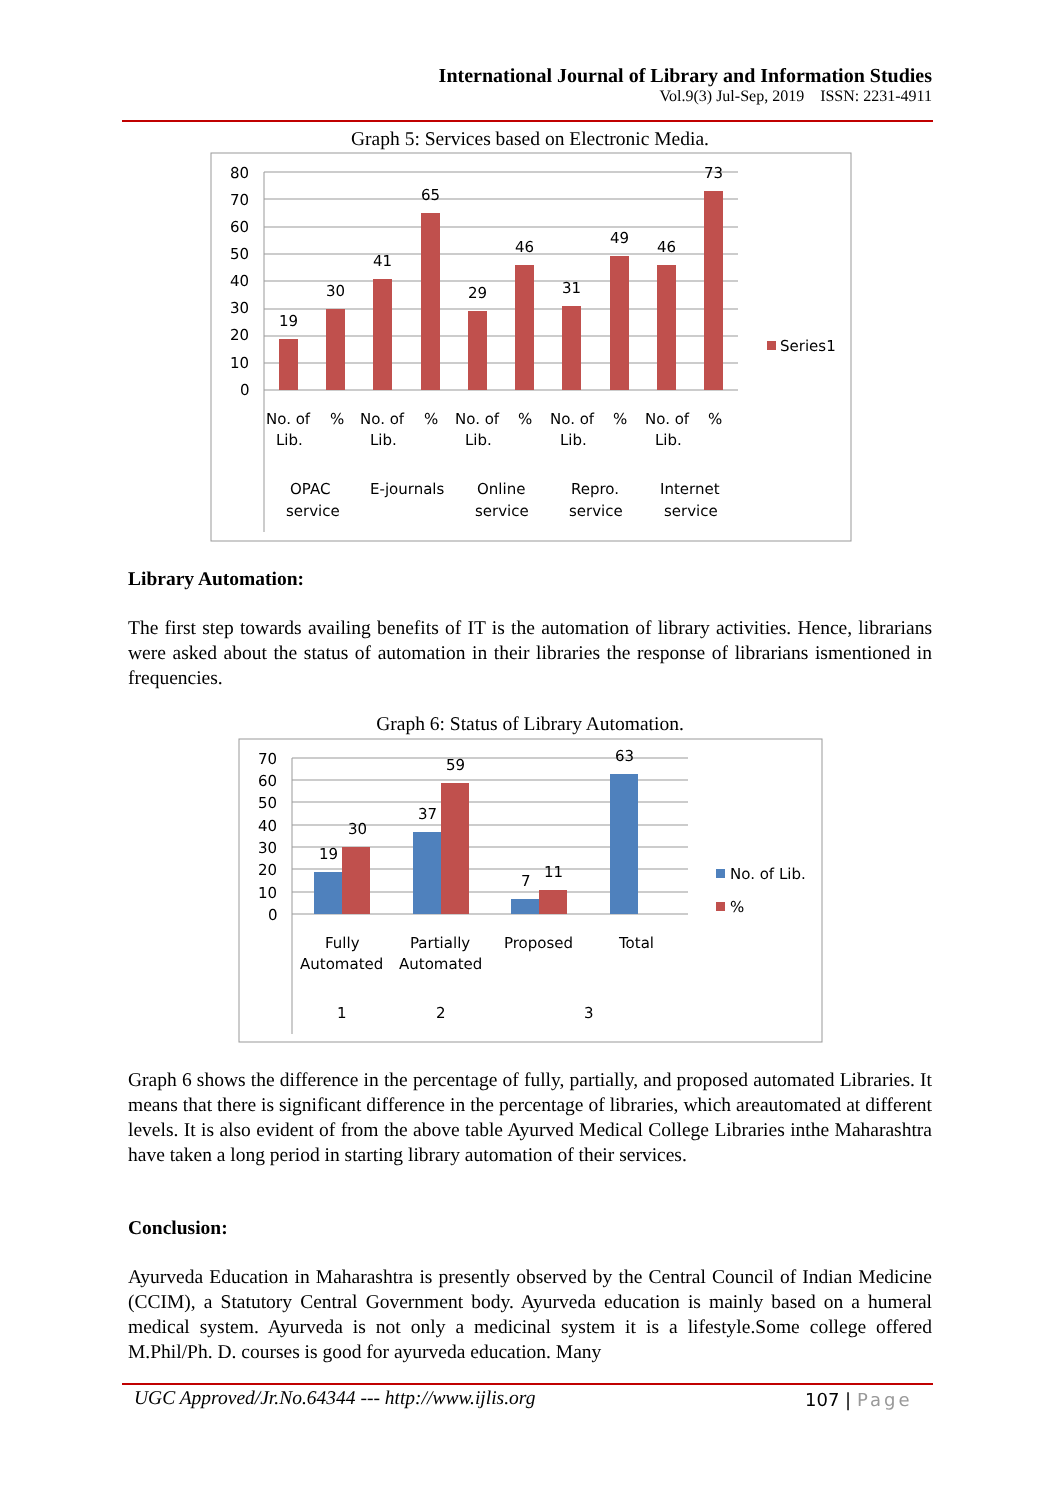International Journal of Library and Information Studies
Vol.9(3) Jul-Sep, 2019 ISSN: 2231-4911
Graph 5: Services based on Electronic Media.
80
70
60
50
40
30
20
10
0
19
30
41
65
29
46
31
49
46
73
Series1
No. of
Lib.
%
No. of
Lib.
%
No. of
Lib.
%
No. of
Lib.
%
No. of
Lib.
%
OPAC
service
E-journals
Online
service
Repro.
service
Internet
service
Library Automation:
The first step towards availing benefits of IT is the automation of library activities. Hence, librarians were asked about the status of automation in their libraries the response of librarians ismentioned in frequencies.
Graph 6: Status of Library Automation.
70
60
50
40
30
20
10
0
19
30
37
59
7
11
63
No. of Lib.
%
Fully
Automated
Partially
Automated
Proposed
Total
1
2
3
Graph 6 shows the difference in the percentage of fully, partially, and proposed automated Libraries. It means that there is significant difference in the percentage of libraries, which areautomated at different levels. It is also evident of from the above table Ayurved Medical College Libraries inthe Maharashtra have taken a long period in starting library automation of their services.
Conclusion:
Ayurveda Education in Maharashtra is presently observed by the Central Council of Indian Medicine (CCIM), a Statutory Central Government body. Ayurveda education is mainly based on a humeral medical system. Ayurveda is not only a medicinal system it is a lifestyle.Some college offered M.Phil/Ph. D. courses is good for ayurveda education. Many
UGC Approved/Jr.No.64344 --- http://www.ijlis.org
107 | Page